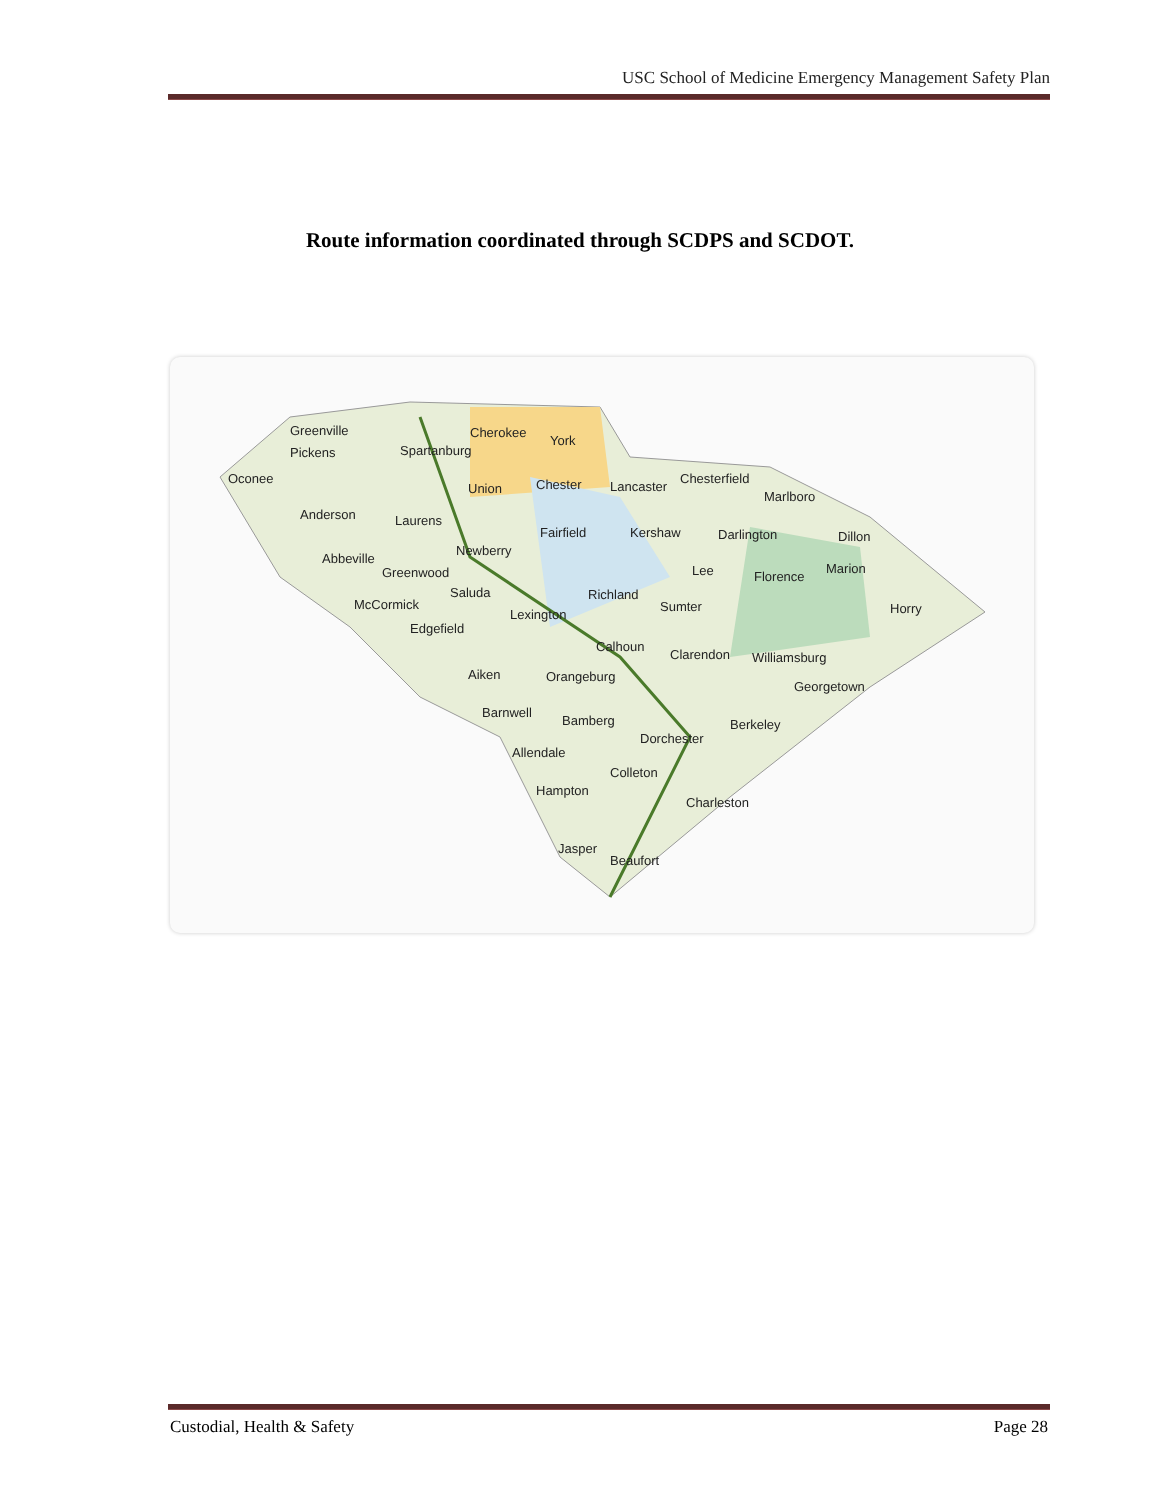USC School of Medicine Emergency Management Safety Plan
Route information coordinated through SCDPS and SCDOT.
Greenville Cherokee
York
Pickens Spartanburg
Oconee
Union Chester Lancaster
Chesterfield
Marlboro
Anderson Laurens
Fairfield Kershaw Darlington Dillon
Newberry
Abbeville
Greenwood Lee Florence
Marion
Saluda Richland
McCormick
Lexington
Sumter Horry
Edgefield
Calhoun
Clarendon Williamsburg
Aiken Orangeburg
Georgetown
Barnwell
Bamberg Berkeley
Dorchester
Allendale
Colleton
Hampton
Charleston
Jasper
Beaufort
Custodial, Health & Safety Page 28